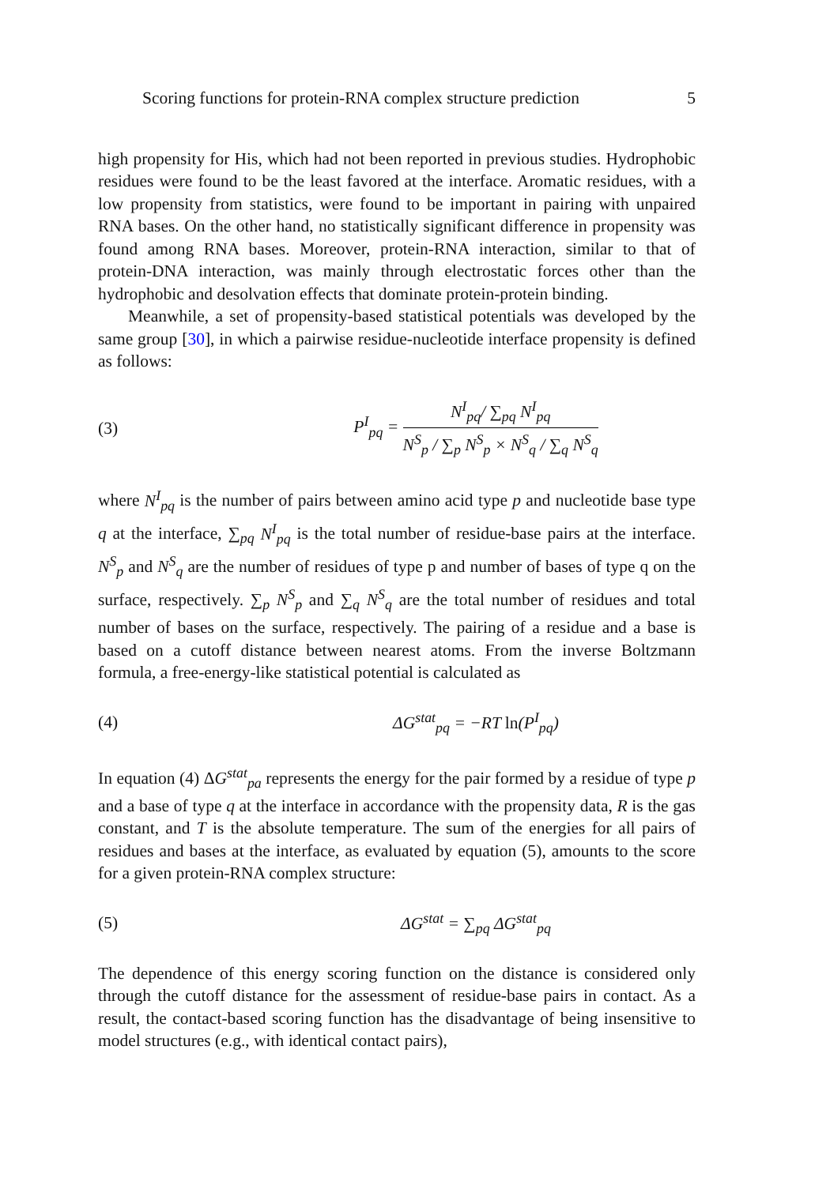Scoring functions for protein-RNA complex structure prediction 5
high propensity for His, which had not been reported in previous studies. Hydrophobic residues were found to be the least favored at the interface. Aromatic residues, with a low propensity from statistics, were found to be important in pairing with unpaired RNA bases. On the other hand, no statistically significant difference in propensity was found among RNA bases. Moreover, protein-RNA interaction, similar to that of protein-DNA interaction, was mainly through electrostatic forces other than the hydrophobic and desolvation effects that dominate protein-protein binding.
Meanwhile, a set of propensity-based statistical potentials was developed by the same group [30], in which a pairwise residue-nucleotide interface propensity is defined as follows:
(3) P<sup>I</sup><sub>pq</sub> = N<sup>I</sup><sub>pq</sub>/ ∑<sub>pq</sub> N<sup>I</sup><sub>pq</sub> N<sup>S</sup><sub>p</sub> / ∑<sub>p</sub> N<sup>S</sup><sub>p</sub> × N<sup>S</sup><sub>q</sub> / ∑<sub>q</sub> N<sup>S</sup><sub>q</sub>
where N<sup>I</sup><sub>pq</sub> is the number of pairs between amino acid type p and nucleotide base type q at the interface, ∑<sub>pq</sub> N<sup>I</sup><sub>pq</sub> is the total number of residue-base pairs at the interface. N<sup>S</sup><sub>p</sub> and N<sup>S</sup><sub>q</sub> are the number of residues of type p and number of bases of type q on the surface, respectively. ∑<sub>p</sub> N<sup>S</sup><sub>p</sub> and ∑<sub>q</sub> N<sup>S</sup><sub>q</sub> are the total number of residues and total number of bases on the surface, respectively. The pairing of a residue and a base is based on a cutoff distance between nearest atoms. From the inverse Boltzmann formula, a free-energy-like statistical potential is calculated as
(4) ΔG<sup>stat</sup><sub>pq</sub> = −RT ln(P<sup>I</sup><sub>pq</sub>)
In equation (4) ΔG<sup>stat</sup><sub>pa</sub> represents the energy for the pair formed by a residue of type p and a base of type q at the interface in accordance with the propensity data, R is the gas constant, and T is the absolute temperature. The sum of the energies for all pairs of residues and bases at the interface, as evaluated by equation (5), amounts to the score for a given protein-RNA complex structure:
(5) ΔG<sup>stat</sup> = ∑<sub>pq</sub> ΔG<sup>stat</sup><sub>pq</sub>
The dependence of this energy scoring function on the distance is considered only through the cutoff distance for the assessment of residue-base pairs in contact. As a result, the contact-based scoring function has the disadvantage of being insensitive to model structures (e.g., with identical contact pairs),